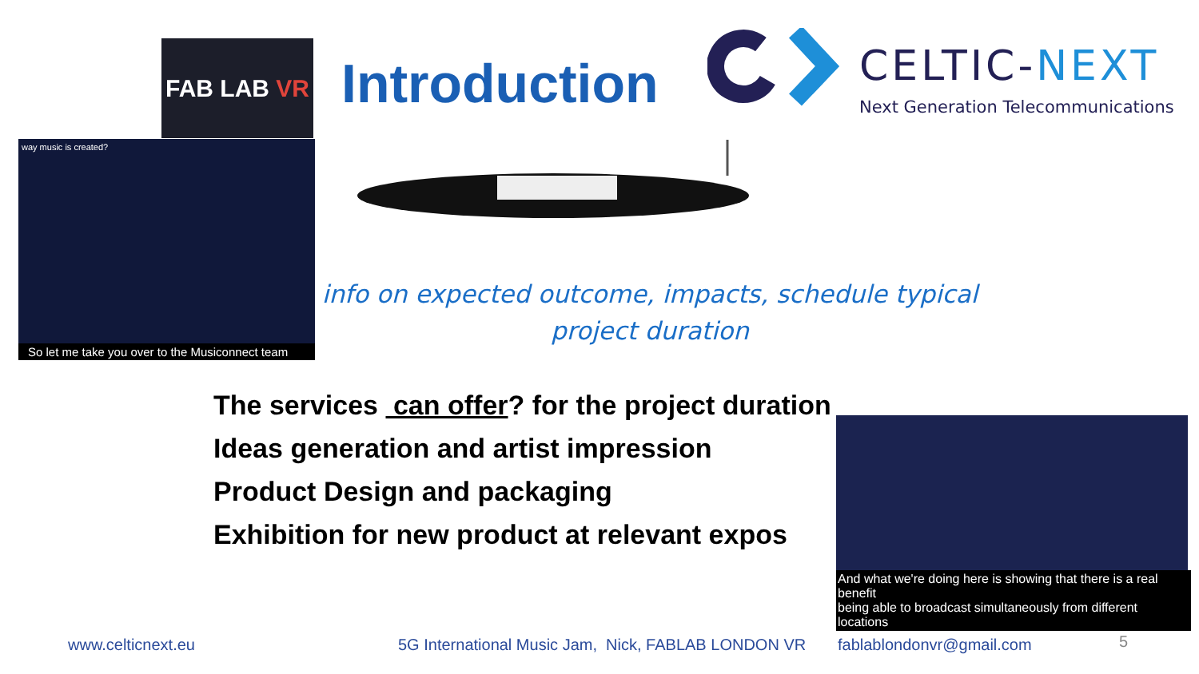FAB LAB VR
Introduction
CELTIC-NEXT
Next Generation Telecommunications
way music is created?
So let me take you over to the Musiconnect team
info on expected outcome, impacts, schedule typical project duration
The services can offer? for the project duration
Ideas generation and artist impression
Product Design and packaging
Exhibition for new product at relevant expos
And what we're doing here is showing that there is a real benefit
being able to broadcast simultaneously from different locations
www.celticnext.eu
5G International Music Jam, Nick, FABLAB LONDON VR
fablablondonvr@gmail.com 5